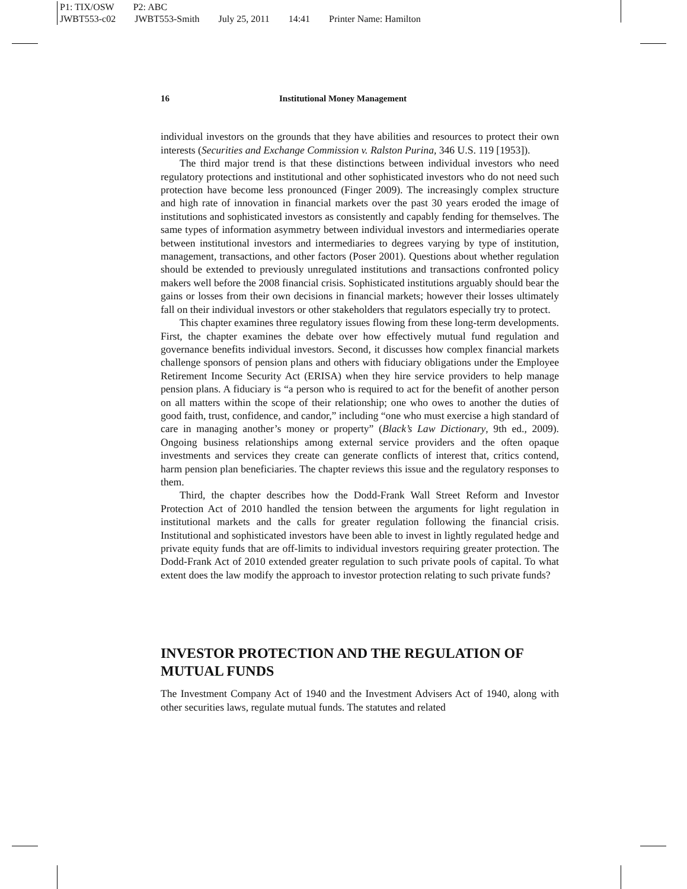P1: TIX/OSW P2: ABC
JWBT553-c02 JWBT553-Smith July 25, 2011 14:41 Printer Name: Hamilton
16 Institutional Money Management
individual investors on the grounds that they have abilities and resources to protect their own interests (Securities and Exchange Commission v. Ralston Purina, 346 U.S. 119 [1953]).
The third major trend is that these distinctions between individual investors who need regulatory protections and institutional and other sophisticated investors who do not need such protection have become less pronounced (Finger 2009). The increasingly complex structure and high rate of innovation in financial markets over the past 30 years eroded the image of institutions and sophisticated investors as consistently and capably fending for themselves. The same types of information asymmetry between individual investors and intermediaries operate between institutional investors and intermediaries to degrees varying by type of institution, management, transactions, and other factors (Poser 2001). Questions about whether regulation should be extended to previously unregulated institutions and transactions confronted policy makers well before the 2008 financial crisis. Sophisticated institutions arguably should bear the gains or losses from their own decisions in financial markets; however their losses ultimately fall on their individual investors or other stakeholders that regulators especially try to protect.
This chapter examines three regulatory issues flowing from these long-term developments. First, the chapter examines the debate over how effectively mutual fund regulation and governance benefits individual investors. Second, it discusses how complex financial markets challenge sponsors of pension plans and others with fiduciary obligations under the Employee Retirement Income Security Act (ERISA) when they hire service providers to help manage pension plans. A fiduciary is “a person who is required to act for the benefit of another person on all matters within the scope of their relationship; one who owes to another the duties of good faith, trust, confidence, and candor,” including “one who must exercise a high standard of care in managing another’s money or property” (Black’s Law Dictionary, 9th ed., 2009). Ongoing business relationships among external service providers and the often opaque investments and services they create can generate conflicts of interest that, critics contend, harm pension plan beneficiaries. The chapter reviews this issue and the regulatory responses to them.
Third, the chapter describes how the Dodd-Frank Wall Street Reform and Investor Protection Act of 2010 handled the tension between the arguments for light regulation in institutional markets and the calls for greater regulation following the financial crisis. Institutional and sophisticated investors have been able to invest in lightly regulated hedge and private equity funds that are off-limits to individual investors requiring greater protection. The Dodd-Frank Act of 2010 extended greater regulation to such private pools of capital. To what extent does the law modify the approach to investor protection relating to such private funds?
INVESTOR PROTECTION AND THE REGULATION OF MUTUAL FUNDS
The Investment Company Act of 1940 and the Investment Advisers Act of 1940, along with other securities laws, regulate mutual funds. The statutes and related